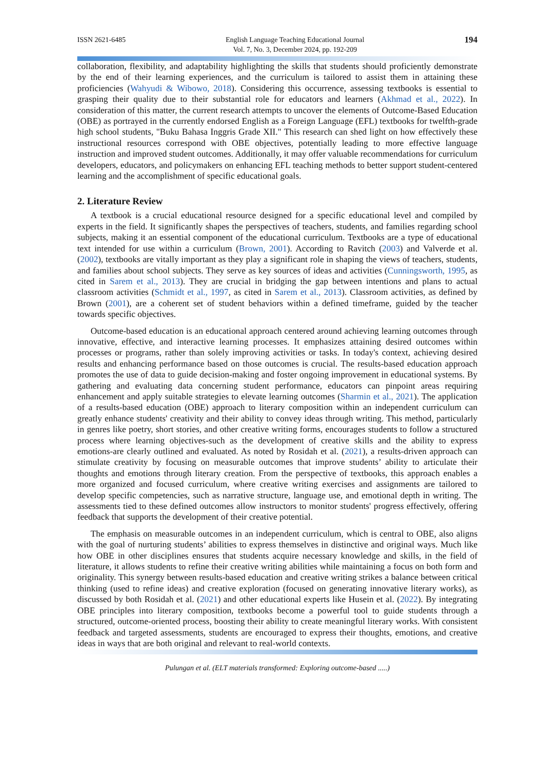ISSN 2621-6485 English Language Teaching Educational Journal
Vol. 7, No. 3, December 2024, pp. 192-209
194
collaboration, flexibility, and adaptability highlighting the skills that students should proficiently demonstrate by the end of their learning experiences, and the curriculum is tailored to assist them in attaining these proficiencies (Wahyudi & Wibowo, 2018). Considering this occurrence, assessing textbooks is essential to grasping their quality due to their substantial role for educators and learners (Akhmad et al., 2022). In consideration of this matter, the current research attempts to uncover the elements of Outcome-Based Education (OBE) as portrayed in the currently endorsed English as a Foreign Language (EFL) textbooks for twelfth-grade high school students, "Buku Bahasa Inggris Grade XII." This research can shed light on how effectively these instructional resources correspond with OBE objectives, potentially leading to more effective language instruction and improved student outcomes. Additionally, it may offer valuable recommendations for curriculum developers, educators, and policymakers on enhancing EFL teaching methods to better support student-centered learning and the accomplishment of specific educational goals.
2. Literature Review
A textbook is a crucial educational resource designed for a specific educational level and compiled by experts in the field. It significantly shapes the perspectives of teachers, students, and families regarding school subjects, making it an essential component of the educational curriculum. Textbooks are a type of educational text intended for use within a curriculum (Brown, 2001). According to Ravitch (2003) and Valverde et al. (2002), textbooks are vitally important as they play a significant role in shaping the views of teachers, students, and families about school subjects. They serve as key sources of ideas and activities (Cunningsworth, 1995, as cited in Sarem et al., 2013). They are crucial in bridging the gap between intentions and plans to actual classroom activities (Schmidt et al., 1997, as cited in Sarem et al., 2013). Classroom activities, as defined by Brown (2001), are a coherent set of student behaviors within a defined timeframe, guided by the teacher towards specific objectives.
Outcome-based education is an educational approach centered around achieving learning outcomes through innovative, effective, and interactive learning processes. It emphasizes attaining desired outcomes within processes or programs, rather than solely improving activities or tasks. In today's context, achieving desired results and enhancing performance based on those outcomes is crucial. The results-based education approach promotes the use of data to guide decision-making and foster ongoing improvement in educational systems. By gathering and evaluating data concerning student performance, educators can pinpoint areas requiring enhancement and apply suitable strategies to elevate learning outcomes (Sharmin et al., 2021). The application of a results-based education (OBE) approach to literary composition within an independent curriculum can greatly enhance students' creativity and their ability to convey ideas through writing. This method, particularly in genres like poetry, short stories, and other creative writing forms, encourages students to follow a structured process where learning objectives-such as the development of creative skills and the ability to express emotions-are clearly outlined and evaluated. As noted by Rosidah et al. (2021), a results-driven approach can stimulate creativity by focusing on measurable outcomes that improve students’ ability to articulate their thoughts and emotions through literary creation. From the perspective of textbooks, this approach enables a more organized and focused curriculum, where creative writing exercises and assignments are tailored to develop specific competencies, such as narrative structure, language use, and emotional depth in writing. The assessments tied to these defined outcomes allow instructors to monitor students' progress effectively, offering feedback that supports the development of their creative potential.
The emphasis on measurable outcomes in an independent curriculum, which is central to OBE, also aligns with the goal of nurturing students’ abilities to express themselves in distinctive and original ways. Much like how OBE in other disciplines ensures that students acquire necessary knowledge and skills, in the field of literature, it allows students to refine their creative writing abilities while maintaining a focus on both form and originality. This synergy between results-based education and creative writing strikes a balance between critical thinking (used to refine ideas) and creative exploration (focused on generating innovative literary works), as discussed by both Rosidah et al. (2021) and other educational experts like Husein et al. (2022). By integrating OBE principles into literary composition, textbooks become a powerful tool to guide students through a structured, outcome-oriented process, boosting their ability to create meaningful literary works. With consistent feedback and targeted assessments, students are encouraged to express their thoughts, emotions, and creative ideas in ways that are both original and relevant to real-world contexts.
Pulungan et al. (ELT materials transformed: Exploring outcome-based .....)